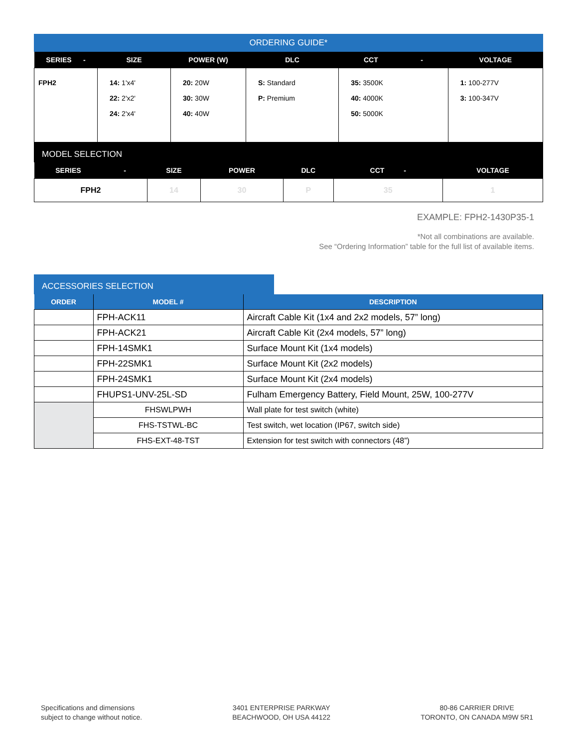ORDERING GUIDE*
| SERIES - | SIZE | POWER (W) | DLC | CCT - | VOLTAGE |
| --- | --- | --- | --- | --- | --- |
| FPH2 | 14: 1'x4' 22: 2'x2' 24: 2'x4' | 20: 20W 30: 30W 40: 40W | S: Standard P: Premium | 35: 3500K 40: 4000K 50: 5000K | 1: 100-277V 3: 100-347V |
MODEL SELECTION
| SERIES - | SIZE | POWER | DLC | CCT - | VOLTAGE |
| --- | --- | --- | --- | --- | --- |
| FPH2 | 14 | 30 | P | 35 | 1 |
EXAMPLE: FPH2-1430P35-1
*Not all combinations are available.
See “Ordering Information” table for the full list of available items.
ACCESSORIES SELECTION
| ORDER | MODEL # | DESCRIPTION |
| --- | --- | --- |
| | FPH-ACK11 | Aircraft Cable Kit (1x4 and 2x2 models, 57” long) |
| | FPH-ACK21 | Aircraft Cable Kit (2x4 models, 57” long) |
| | FPH-14SMK1 | Surface Mount Kit (1x4 models) |
| | FPH-22SMK1 | Surface Mount Kit (2x2 models) |
| | FPH-24SMK1 | Surface Mount Kit (2x4 models) |
| | FHUPS1-UNV-25L-SD | Fulham Emergency Battery, Field Mount, 25W, 100-277V |
| | FHSWLPWH | Wall plate for test switch (white) |
| | FHS-TSTWL-BC | Test switch, wet location (IP67, switch side) |
| | FHS-EXT-48-TST | Extension for test switch with connectors (48”) |
Specifications and dimensions
subject to change without notice.
3401 ENTERPRISE PARKWAY
BEACHWOOD, OH USA 44122
80-86 CARRIER DRIVE
TORONTO, ON CANADA M9W 5R1